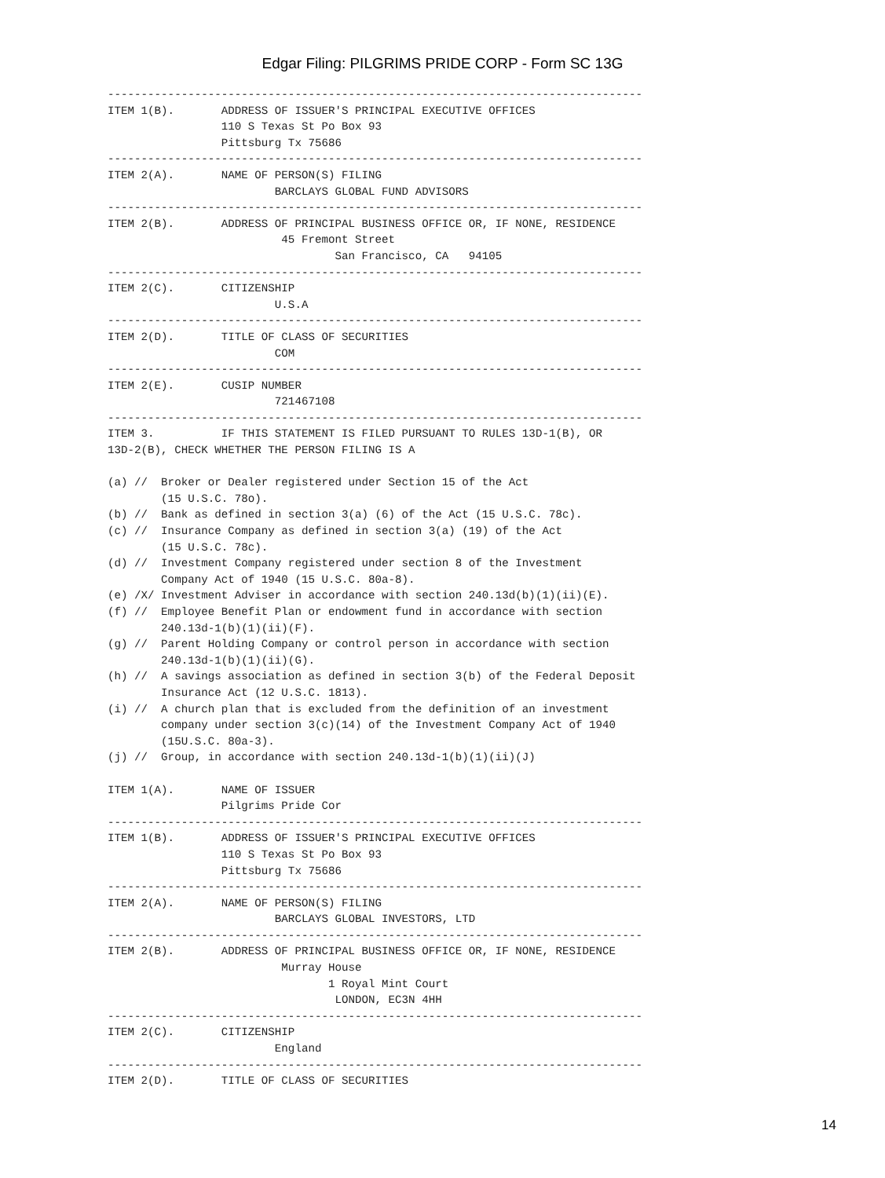Edgar Filing: PILGRIMS PRIDE CORP - Form SC 13G
--------------------------------------------------------------------------------
ITEM 1(B).       ADDRESS OF ISSUER'S PRINCIPAL EXECUTIVE OFFICES
                 110 S Texas St Po Box 93
                 Pittsburg Tx 75686
--------------------------------------------------------------------------------
ITEM 2(A).       NAME OF PERSON(S) FILING
                         BARCLAYS GLOBAL FUND ADVISORS
--------------------------------------------------------------------------------
ITEM 2(B).       ADDRESS OF PRINCIPAL BUSINESS OFFICE OR, IF NONE, RESIDENCE
                          45 Fremont Street
                                  San Francisco, CA   94105
--------------------------------------------------------------------------------
ITEM 2(C).       CITIZENSHIP
                         U.S.A
--------------------------------------------------------------------------------
ITEM 2(D).       TITLE OF CLASS OF SECURITIES
                         COM
--------------------------------------------------------------------------------
ITEM 2(E).       CUSIP NUMBER
                         721467108
--------------------------------------------------------------------------------
ITEM 3.          IF THIS STATEMENT IS FILED PURSUANT TO RULES 13D-1(B), OR
13D-2(B), CHECK WHETHER THE PERSON FILING IS A

(a) //  Broker or Dealer registered under Section 15 of the Act
        (15 U.S.C. 78o).
(b) //  Bank as defined in section 3(a) (6) of the Act (15 U.S.C. 78c).
(c) //  Insurance Company as defined in section 3(a) (19) of the Act
        (15 U.S.C. 78c).
(d) //  Investment Company registered under section 8 of the Investment
        Company Act of 1940 (15 U.S.C. 80a-8).
(e) /X/ Investment Adviser in accordance with section 240.13d(b)(1)(ii)(E).
(f) //  Employee Benefit Plan or endowment fund in accordance with section
        240.13d-1(b)(1)(ii)(F).
(g) //  Parent Holding Company or control person in accordance with section
        240.13d-1(b)(1)(ii)(G).
(h) //  A savings association as defined in section 3(b) of the Federal Deposit
        Insurance Act (12 U.S.C. 1813).
(i) //  A church plan that is excluded from the definition of an investment
        company under section 3(c)(14) of the Investment Company Act of 1940
        (15U.S.C. 80a-3).
(j) //  Group, in accordance with section 240.13d-1(b)(1)(ii)(J)

ITEM 1(A).       NAME OF ISSUER
                 Pilgrims Pride Cor
--------------------------------------------------------------------------------
ITEM 1(B).       ADDRESS OF ISSUER'S PRINCIPAL EXECUTIVE OFFICES
                 110 S Texas St Po Box 93
                 Pittsburg Tx 75686
--------------------------------------------------------------------------------
ITEM 2(A).       NAME OF PERSON(S) FILING
                         BARCLAYS GLOBAL INVESTORS, LTD
--------------------------------------------------------------------------------
ITEM 2(B).       ADDRESS OF PRINCIPAL BUSINESS OFFICE OR, IF NONE, RESIDENCE
                          Murray House
                                 1 Royal Mint Court
                                  LONDON, EC3N 4HH
--------------------------------------------------------------------------------
ITEM 2(C).       CITIZENSHIP
                         England
--------------------------------------------------------------------------------
ITEM 2(D).       TITLE OF CLASS OF SECURITIES
14